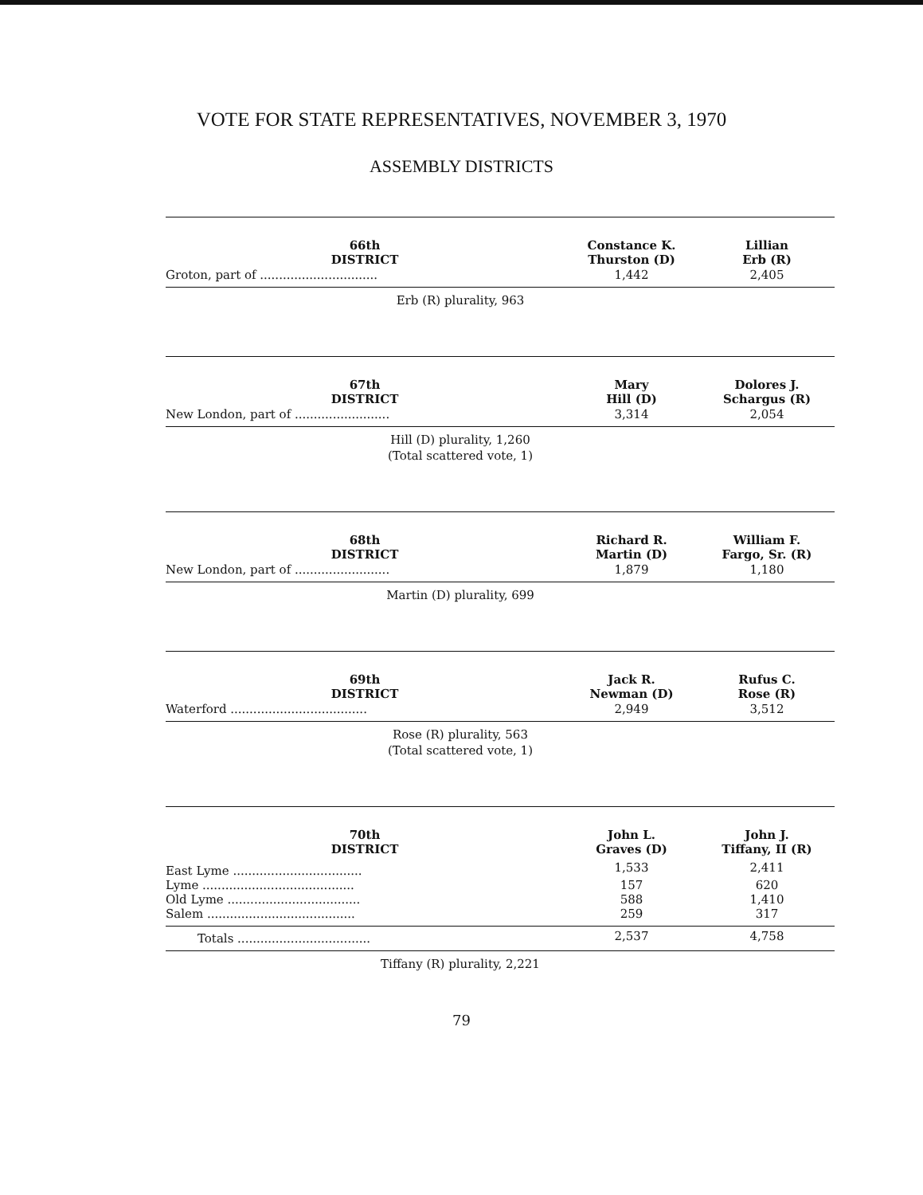VOTE FOR STATE REPRESENTATIVES, NOVEMBER 3, 1970
ASSEMBLY DISTRICTS
| 66th DISTRICT | Constance K. Thurston (D) | Lillian Erb (R) |
| --- | --- | --- |
| Groton, part of ............................... | 1,442 | 2,405 |
Erb (R) plurality, 963
| 67th DISTRICT | Mary Hill (D) | Dolores J. Schargus (R) |
| --- | --- | --- |
| New London, part of ......................... | 3,314 | 2,054 |
Hill (D) plurality, 1,260
(Total scattered vote, 1)
| 68th DISTRICT | Richard R. Martin (D) | William F. Fargo, Sr. (R) |
| --- | --- | --- |
| New London, part of ......................... | 1,879 | 1,180 |
Martin (D) plurality, 699
| 69th DISTRICT | Jack R. Newman (D) | Rufus C. Rose (R) |
| --- | --- | --- |
| Waterford .................................... | 2,949 | 3,512 |
Rose (R) plurality, 563
(Total scattered vote, 1)
| 70th DISTRICT | John L. Graves (D) | John J. Tiffany, II (R) |
| --- | --- | --- |
| East Lyme .................................. | 1,533 | 2,411 |
| Lyme ........................................ | 157 | 620 |
| Old Lyme ................................... | 588 | 1,410 |
| Salem ....................................... | 259 | 317 |
| Totals ................................... | 2,537 | 4,758 |
Tiffany (R) plurality, 2,221
79